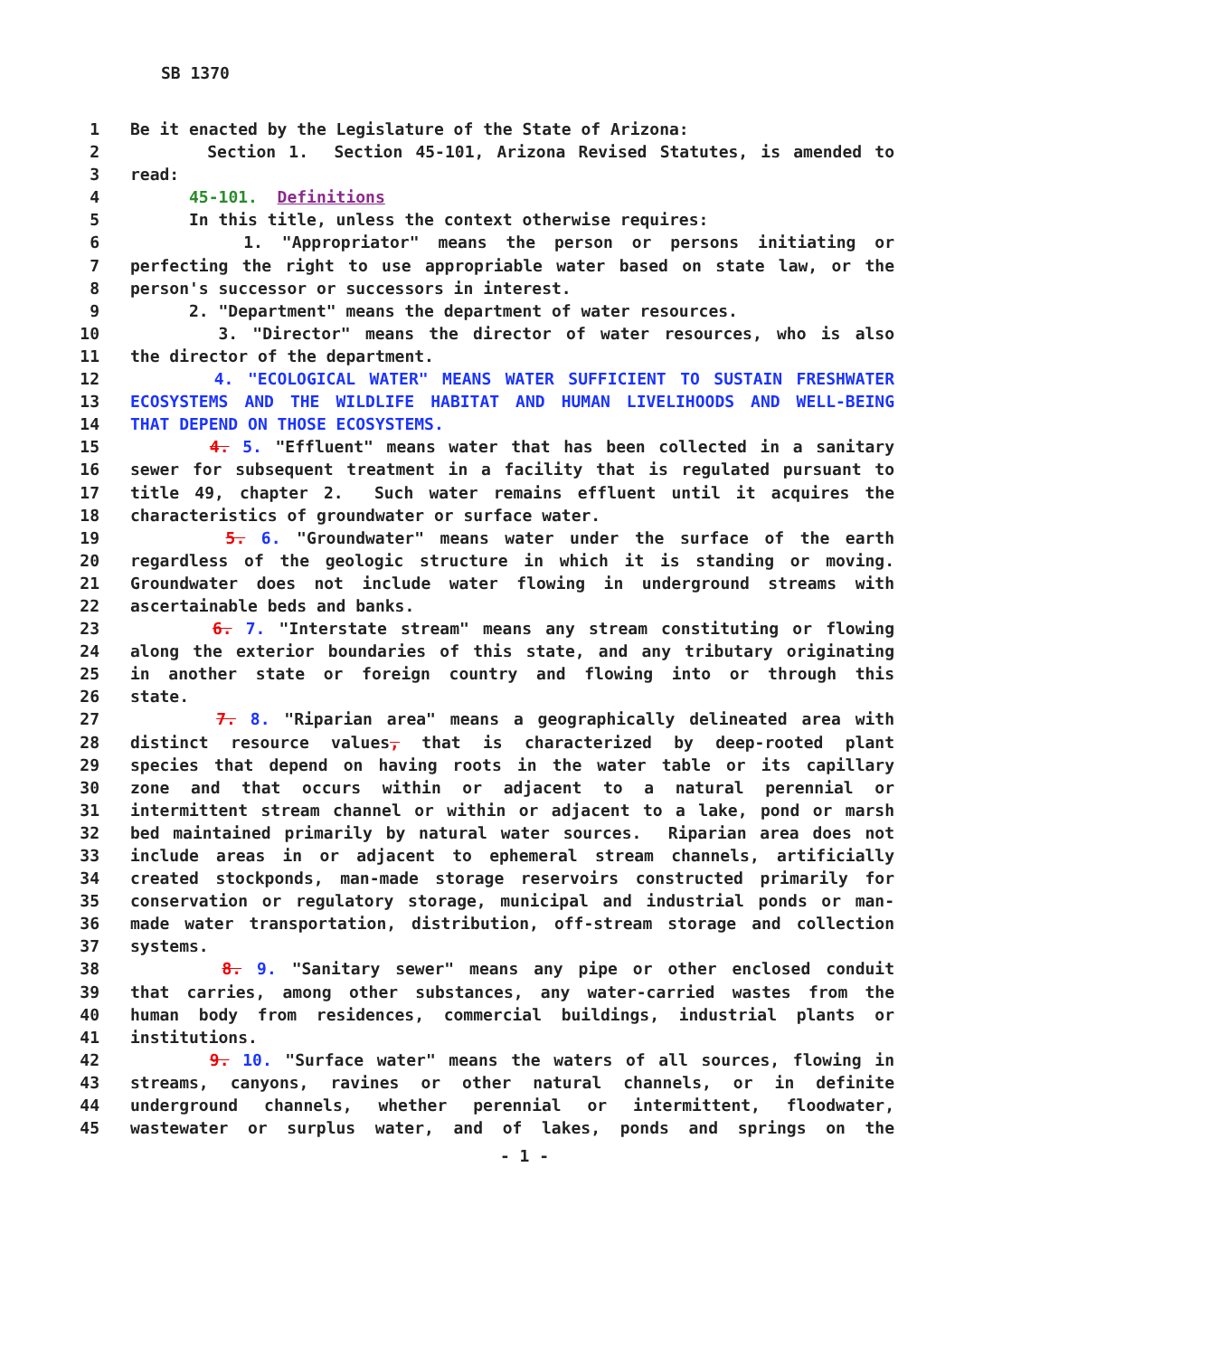SB 1370
1 Be it enacted by the Legislature of the State of Arizona:
2 Section 1. Section 45-101, Arizona Revised Statutes, is amended to
3 read:
4 45-101. Definitions
5 In this title, unless the context otherwise requires:
6 1. "Appropriator" means the person or persons initiating or
7 perfecting the right to use appropriable water based on state law, or the
8 person's successor or successors in interest.
9 2. "Department" means the department of water resources.
10 3. "Director" means the director of water resources, who is also
11 the director of the department.
12 4. "ECOLOGICAL WATER" MEANS WATER SUFFICIENT TO SUSTAIN FRESHWATER
13 ECOSYSTEMS AND THE WILDLIFE HABITAT AND HUMAN LIVELIHOODS AND WELL-BEING
14 THAT DEPEND ON THOSE ECOSYSTEMS.
15 4. 5. "Effluent" means water that has been collected in a sanitary
16 sewer for subsequent treatment in a facility that is regulated pursuant to
17 title 49, chapter 2. Such water remains effluent until it acquires the
18 characteristics of groundwater or surface water.
19 5. 6. "Groundwater" means water under the surface of the earth
20 regardless of the geologic structure in which it is standing or moving.
21 Groundwater does not include water flowing in underground streams with
22 ascertainable beds and banks.
23 6. 7. "Interstate stream" means any stream constituting or flowing
24 along the exterior boundaries of this state, and any tributary originating
25 in another state or foreign country and flowing into or through this
26 state.
27 7. 8. "Riparian area" means a geographically delineated area with
28 distinct resource values, that is characterized by deep-rooted plant
29 species that depend on having roots in the water table or its capillary
30 zone and that occurs within or adjacent to a natural perennial or
31 intermittent stream channel or within or adjacent to a lake, pond or marsh
32 bed maintained primarily by natural water sources. Riparian area does not
33 include areas in or adjacent to ephemeral stream channels, artificially
34 created stockponds, man-made storage reservoirs constructed primarily for
35 conservation or regulatory storage, municipal and industrial ponds or man-
36 made water transportation, distribution, off-stream storage and collection
37 systems.
38 8. 9. "Sanitary sewer" means any pipe or other enclosed conduit
39 that carries, among other substances, any water-carried wastes from the
40 human body from residences, commercial buildings, industrial plants or
41 institutions.
42 9. 10. "Surface water" means the waters of all sources, flowing in
43 streams, canyons, ravines or other natural channels, or in definite
44 underground channels, whether perennial or intermittent, floodwater,
45 wastewater or surplus water, and of lakes, ponds and springs on the
- 1 -